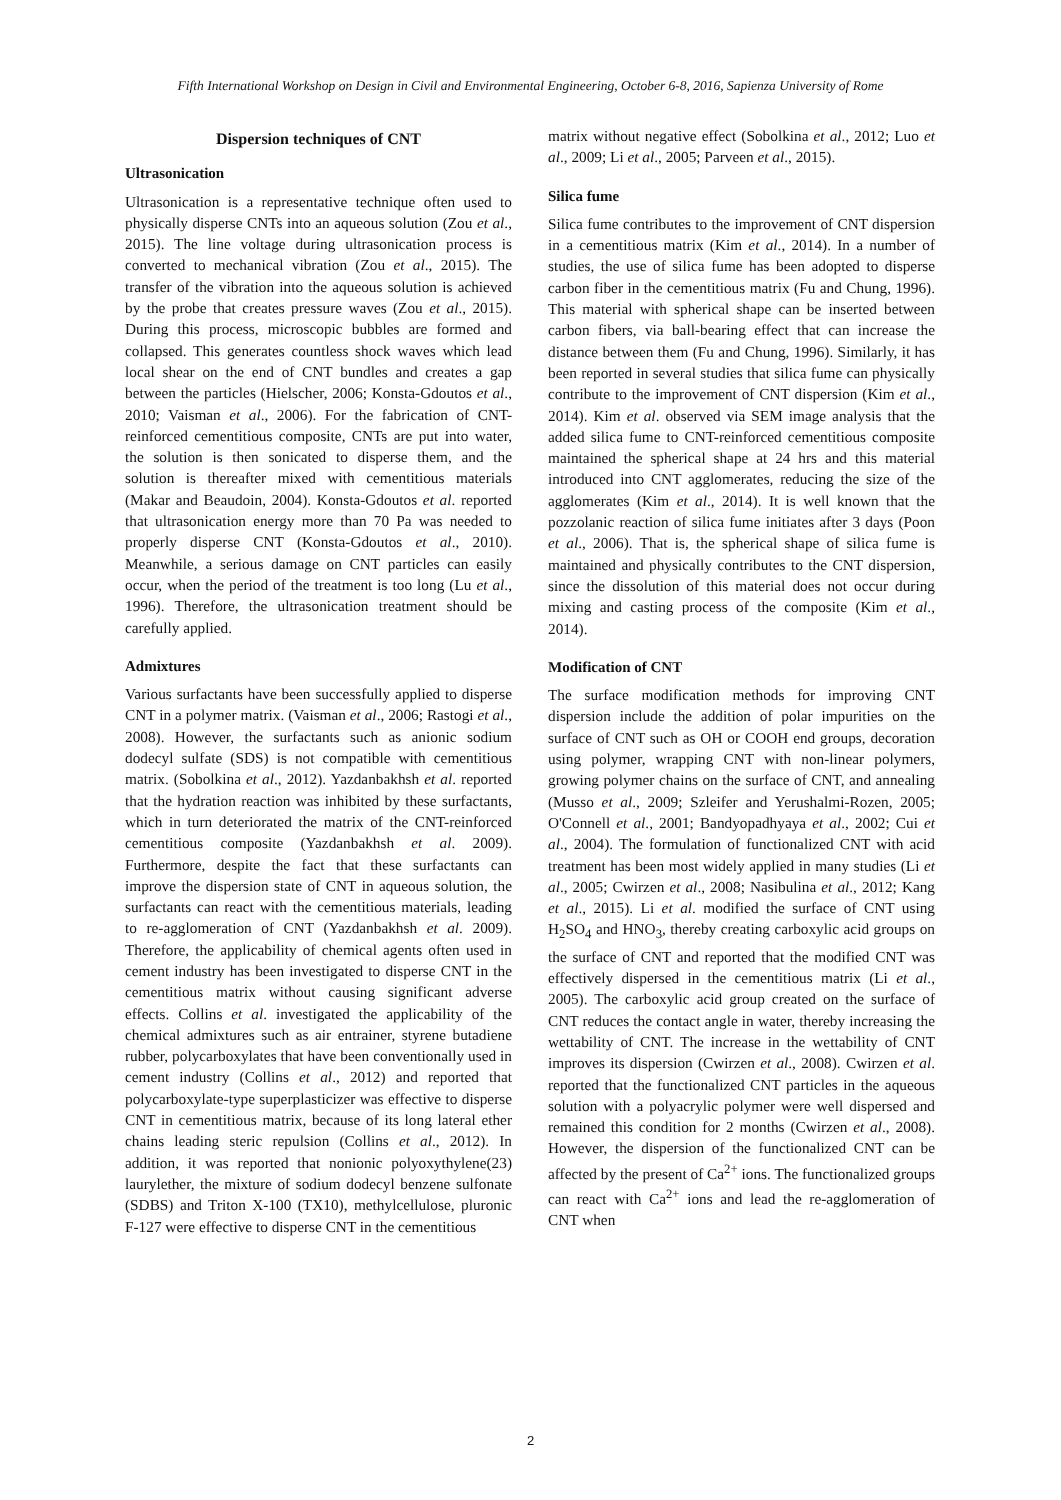Fifth International Workshop on Design in Civil and Environmental Engineering, October 6-8, 2016, Sapienza University of Rome
Dispersion techniques of CNT
Ultrasonication
Ultrasonication is a representative technique often used to physically disperse CNTs into an aqueous solution (Zou et al., 2015). The line voltage during ultrasonication process is converted to mechanical vibration (Zou et al., 2015). The transfer of the vibration into the aqueous solution is achieved by the probe that creates pressure waves (Zou et al., 2015). During this process, microscopic bubbles are formed and collapsed. This generates countless shock waves which lead local shear on the end of CNT bundles and creates a gap between the particles (Hielscher, 2006; Konsta-Gdoutos et al., 2010; Vaisman et al., 2006). For the fabrication of CNT-reinforced cementitious composite, CNTs are put into water, the solution is then sonicated to disperse them, and the solution is thereafter mixed with cementitious materials (Makar and Beaudoin, 2004). Konsta-Gdoutos et al. reported that ultrasonication energy more than 70 Pa was needed to properly disperse CNT (Konsta-Gdoutos et al., 2010). Meanwhile, a serious damage on CNT particles can easily occur, when the period of the treatment is too long (Lu et al., 1996). Therefore, the ultrasonication treatment should be carefully applied.
Admixtures
Various surfactants have been successfully applied to disperse CNT in a polymer matrix. (Vaisman et al., 2006; Rastogi et al., 2008). However, the surfactants such as anionic sodium dodecyl sulfate (SDS) is not compatible with cementitious matrix. (Sobolkina et al., 2012). Yazdanbakhsh et al. reported that the hydration reaction was inhibited by these surfactants, which in turn deteriorated the matrix of the CNT-reinforced cementitious composite (Yazdanbakhsh et al. 2009). Furthermore, despite the fact that these surfactants can improve the dispersion state of CNT in aqueous solution, the surfactants can react with the cementitious materials, leading to re-agglomeration of CNT (Yazdanbakhsh et al. 2009). Therefore, the applicability of chemical agents often used in cement industry has been investigated to disperse CNT in the cementitious matrix without causing significant adverse effects. Collins et al. investigated the applicability of the chemical admixtures such as air entrainer, styrene butadiene rubber, polycarboxylates that have been conventionally used in cement industry (Collins et al., 2012) and reported that polycarboxylate-type superplasticizer was effective to disperse CNT in cementitious matrix, because of its long lateral ether chains leading steric repulsion (Collins et al., 2012). In addition, it was reported that nonionic polyoxythylene(23) laurylether, the mixture of sodium dodecyl benzene sulfonate (SDBS) and Triton X-100 (TX10), methylcellulose, pluronic F-127 were effective to disperse CNT in the cementitious
matrix without negative effect (Sobolkina et al., 2012; Luo et al., 2009; Li et al., 2005; Parveen et al., 2015).
Silica fume
Silica fume contributes to the improvement of CNT dispersion in a cementitious matrix (Kim et al., 2014). In a number of studies, the use of silica fume has been adopted to disperse carbon fiber in the cementitious matrix (Fu and Chung, 1996). This material with spherical shape can be inserted between carbon fibers, via ball-bearing effect that can increase the distance between them (Fu and Chung, 1996). Similarly, it has been reported in several studies that silica fume can physically contribute to the improvement of CNT dispersion (Kim et al., 2014). Kim et al. observed via SEM image analysis that the added silica fume to CNT-reinforced cementitious composite maintained the spherical shape at 24 hrs and this material introduced into CNT agglomerates, reducing the size of the agglomerates (Kim et al., 2014). It is well known that the pozzolanic reaction of silica fume initiates after 3 days (Poon et al., 2006). That is, the spherical shape of silica fume is maintained and physically contributes to the CNT dispersion, since the dissolution of this material does not occur during mixing and casting process of the composite (Kim et al., 2014).
Modification of CNT
The surface modification methods for improving CNT dispersion include the addition of polar impurities on the surface of CNT such as OH or COOH end groups, decoration using polymer, wrapping CNT with non-linear polymers, growing polymer chains on the surface of CNT, and annealing (Musso et al., 2009; Szleifer and Yerushalmi-Rozen, 2005; O'Connell et al., 2001; Bandyopadhyaya et al., 2002; Cui et al., 2004). The formulation of functionalized CNT with acid treatment has been most widely applied in many studies (Li et al., 2005; Cwirzen et al., 2008; Nasibulina et al., 2012; Kang et al., 2015). Li et al. modified the surface of CNT using H<sub>2</sub>SO<sub>4</sub> and HNO<sub>3</sub>, thereby creating carboxylic acid groups on the surface of CNT and reported that the modified CNT was effectively dispersed in the cementitious matrix (Li et al., 2005). The carboxylic acid group created on the surface of CNT reduces the contact angle in water, thereby increasing the wettability of CNT. The increase in the wettability of CNT improves its dispersion (Cwirzen et al., 2008). Cwirzen et al. reported that the functionalized CNT particles in the aqueous solution with a polyacrylic polymer were well dispersed and remained this condition for 2 months (Cwirzen et al., 2008). However, the dispersion of the functionalized CNT can be affected by the present of Ca<sup>2+</sup> ions. The functionalized groups can react with Ca<sup>2+</sup> ions and lead the re-agglomeration of CNT when
2